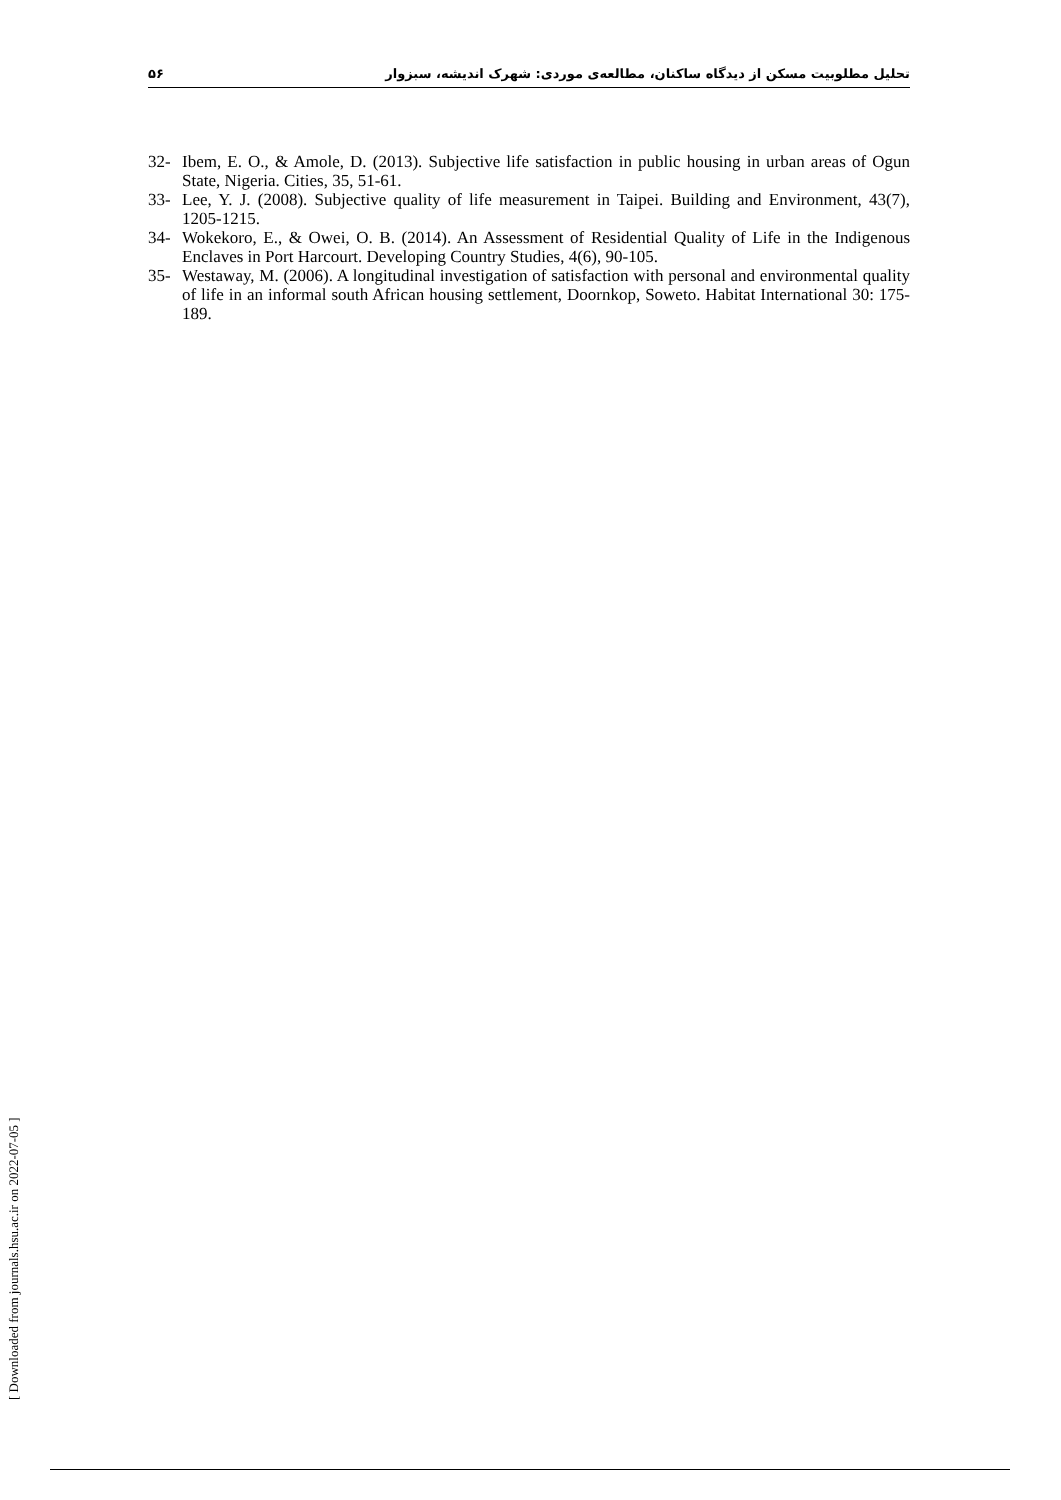تحلیل مطلوبیت مسکن از دیدگاه ساکنان، مطالعه‌ی موردی: شهرک اندیشه، سبزوار ۵۶
32- Ibem, E. O., & Amole, D. (2013). Subjective life satisfaction in public housing in urban areas of Ogun State, Nigeria. Cities, 35, 51-61.
33- Lee, Y. J. (2008). Subjective quality of life measurement in Taipei. Building and Environment, 43(7), 1205-1215.
34- Wokekoro, E., & Owei, O. B. (2014). An Assessment of Residential Quality of Life in the Indigenous Enclaves in Port Harcourt. Developing Country Studies, 4(6), 90-105.
35- Westaway, M. (2006). A longitudinal investigation of satisfaction with personal and environmental quality of life in an informal south African housing settlement, Doornkop, Soweto. Habitat International 30: 175-189.
[ Downloaded from journals.hsu.ac.ir on 2022-07-05 ]